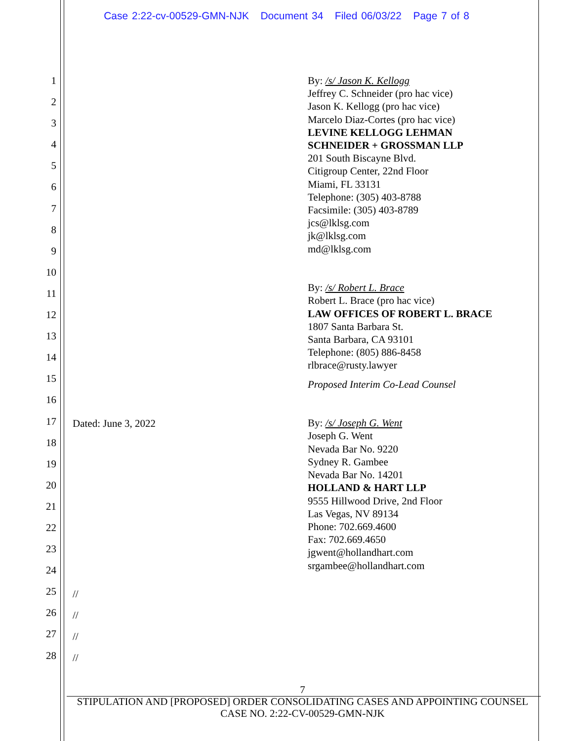Case 2:22-cv-00529-GMN-NJK Document 34 Filed 06/03/22 Page 7 of 8
1
2
3
4
5
6
7
8
9
10
11
12
13
14
15
16
17
18
19
20
21
22
23
24
25
26
27
28
By: /s/ Jason K. Kellogg
Jeffrey C. Schneider (pro hac vice)
Jason K. Kellogg (pro hac vice)
Marcelo Diaz-Cortes (pro hac vice)
LEVINE KELLOGG LEHMAN
SCHNEIDER + GROSSMAN LLP
201 South Biscayne Blvd.
Citigroup Center, 22nd Floor
Miami, FL 33131
Telephone: (305) 403-8788
Facsimile: (305) 403-8789
jcs@lklsg.com
jk@lklsg.com
md@lklsg.com
By: /s/ Robert L. Brace
Robert L. Brace (pro hac vice)
LAW OFFICES OF ROBERT L. BRACE
1807 Santa Barbara St.
Santa Barbara, CA 93101
Telephone: (805) 886-8458
rlbrace@rusty.lawyer
Proposed Interim Co-Lead Counsel
By: /s/ Joseph G. Went
Joseph G. Went
Nevada Bar No. 9220
Sydney R. Gambee
Nevada Bar No. 14201
HOLLAND & HART LLP
9555 Hillwood Drive, 2nd Floor
Las Vegas, NV 89134
Phone: 702.669.4600
Fax: 702.669.4650
jgwent@hollandhart.com
srgambee@hollandhart.com
Dated: June 3, 2022
//
//
//
//
7
STIPULATION AND [PROPOSED] ORDER CONSOLIDATING CASES AND APPOINTING COUNSEL
CASE NO. 2:22-CV-00529-GMN-NJK